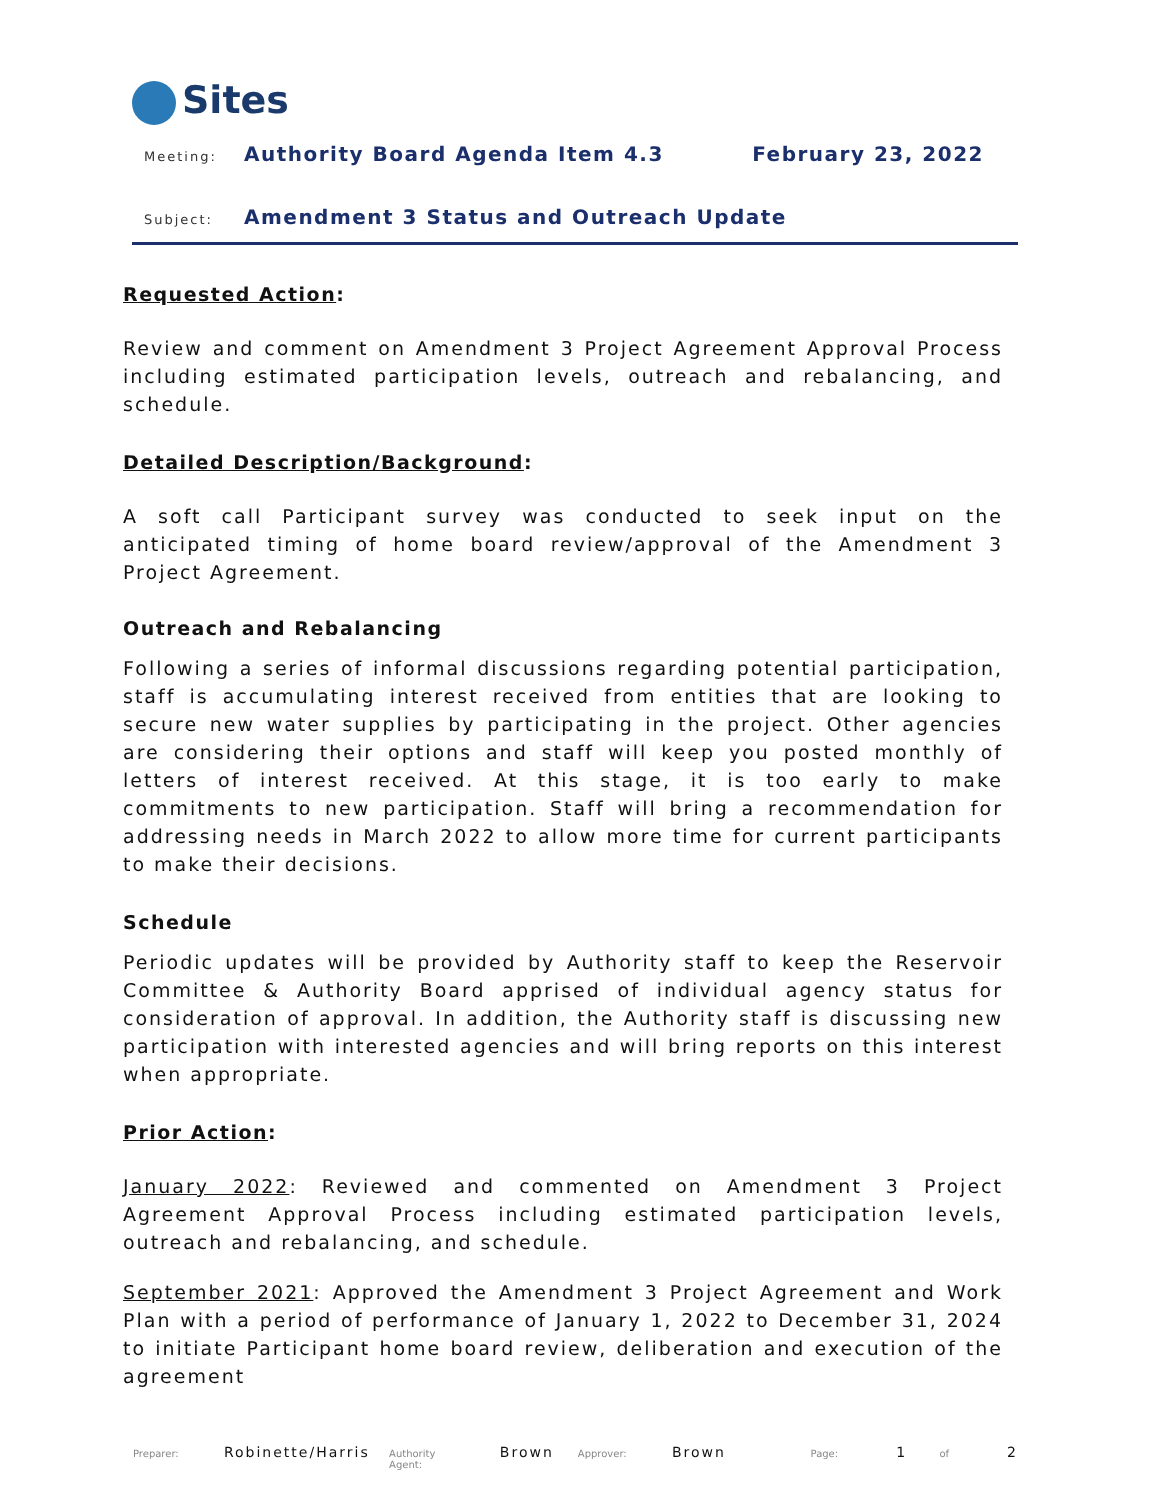Sites
Meeting:
Authority Board Agenda Item 4.3
February 23, 2022
Subject:
Amendment 3 Status and Outreach Update
Requested Action:
Review and comment on Amendment 3 Project Agreement Approval Process including estimated participation levels, outreach and rebalancing, and schedule.
Detailed Description/Background:
A soft call Participant survey was conducted to seek input on the anticipated timing of home board review/approval of the Amendment 3 Project Agreement.
Outreach and Rebalancing
Following a series of informal discussions regarding potential participation, staff is accumulating interest received from entities that are looking to secure new water supplies by participating in the project. Other agencies are considering their options and staff will keep you posted monthly of letters of interest received. At this stage, it is too early to make commitments to new participation. Staff will bring a recommendation for addressing needs in March 2022 to allow more time for current participants to make their decisions.
Schedule
Periodic updates will be provided by Authority staff to keep the Reservoir Committee & Authority Board apprised of individual agency status for consideration of approval. In addition, the Authority staff is discussing new participation with interested agencies and will bring reports on this interest when appropriate.
Prior Action:
January 2022: Reviewed and commented on Amendment 3 Project Agreement Approval Process including estimated participation levels, outreach and rebalancing, and schedule.
September 2021: Approved the Amendment 3 Project Agreement and Work Plan with a period of performance of January 1, 2022 to December 31, 2024 to initiate Participant home board review, deliberation and execution of the agreement
Preparer: Robinette/Harris Authority Agent: Brown Approver: Brown Page: 1 of 2